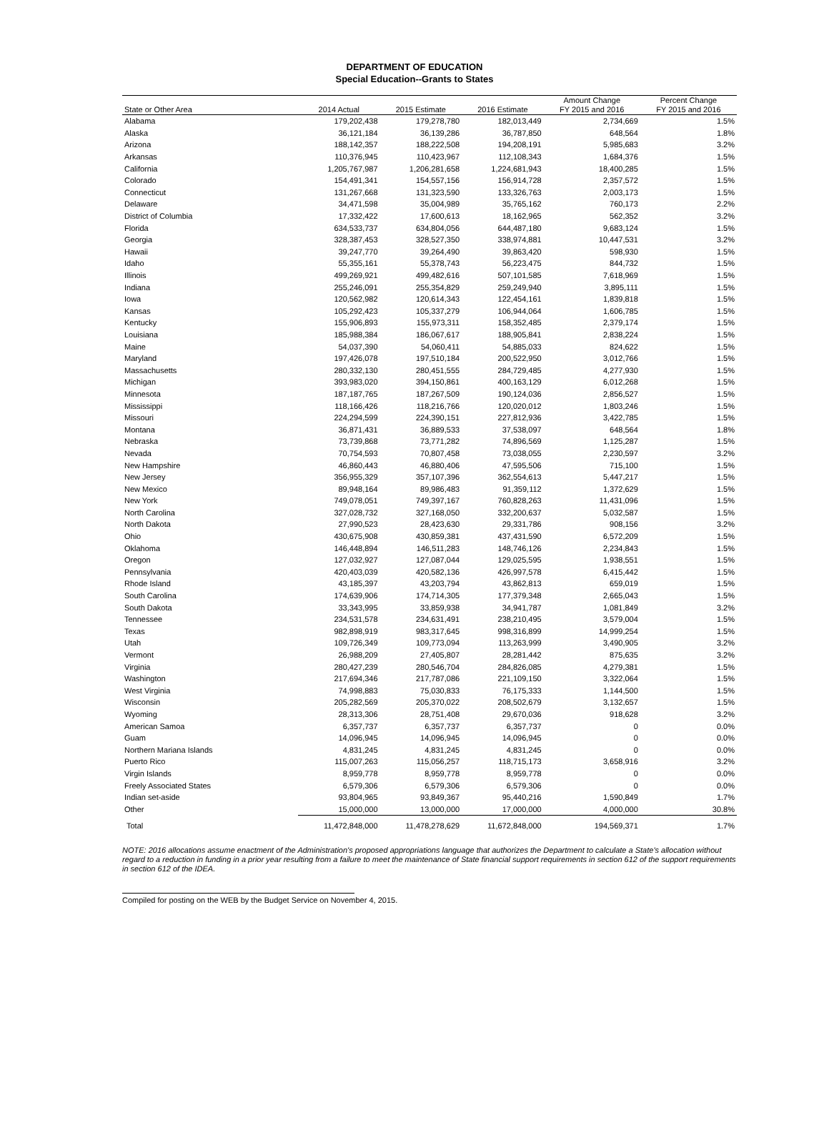DEPARTMENT OF EDUCATION
Special Education--Grants to States
| State or Other Area | 2014 Actual | 2015 Estimate | 2016 Estimate | Amount Change FY 2015 and 2016 | Percent Change FY 2015 and 2016 |
| --- | --- | --- | --- | --- | --- |
| Alabama | 179,202,438 | 179,278,780 | 182,013,449 | 2,734,669 | 1.5% |
| Alaska | 36,121,184 | 36,139,286 | 36,787,850 | 648,564 | 1.8% |
| Arizona | 188,142,357 | 188,222,508 | 194,208,191 | 5,985,683 | 3.2% |
| Arkansas | 110,376,945 | 110,423,967 | 112,108,343 | 1,684,376 | 1.5% |
| California | 1,205,767,987 | 1,206,281,658 | 1,224,681,943 | 18,400,285 | 1.5% |
| Colorado | 154,491,341 | 154,557,156 | 156,914,728 | 2,357,572 | 1.5% |
| Connecticut | 131,267,668 | 131,323,590 | 133,326,763 | 2,003,173 | 1.5% |
| Delaware | 34,471,598 | 35,004,989 | 35,765,162 | 760,173 | 2.2% |
| District of Columbia | 17,332,422 | 17,600,613 | 18,162,965 | 562,352 | 3.2% |
| Florida | 634,533,737 | 634,804,056 | 644,487,180 | 9,683,124 | 1.5% |
| Georgia | 328,387,453 | 328,527,350 | 338,974,881 | 10,447,531 | 3.2% |
| Hawaii | 39,247,770 | 39,264,490 | 39,863,420 | 598,930 | 1.5% |
| Idaho | 55,355,161 | 55,378,743 | 56,223,475 | 844,732 | 1.5% |
| Illinois | 499,269,921 | 499,482,616 | 507,101,585 | 7,618,969 | 1.5% |
| Indiana | 255,246,091 | 255,354,829 | 259,249,940 | 3,895,111 | 1.5% |
| Iowa | 120,562,982 | 120,614,343 | 122,454,161 | 1,839,818 | 1.5% |
| Kansas | 105,292,423 | 105,337,279 | 106,944,064 | 1,606,785 | 1.5% |
| Kentucky | 155,906,893 | 155,973,311 | 158,352,485 | 2,379,174 | 1.5% |
| Louisiana | 185,988,384 | 186,067,617 | 188,905,841 | 2,838,224 | 1.5% |
| Maine | 54,037,390 | 54,060,411 | 54,885,033 | 824,622 | 1.5% |
| Maryland | 197,426,078 | 197,510,184 | 200,522,950 | 3,012,766 | 1.5% |
| Massachusetts | 280,332,130 | 280,451,555 | 284,729,485 | 4,277,930 | 1.5% |
| Michigan | 393,983,020 | 394,150,861 | 400,163,129 | 6,012,268 | 1.5% |
| Minnesota | 187,187,765 | 187,267,509 | 190,124,036 | 2,856,527 | 1.5% |
| Mississippi | 118,166,426 | 118,216,766 | 120,020,012 | 1,803,246 | 1.5% |
| Missouri | 224,294,599 | 224,390,151 | 227,812,936 | 3,422,785 | 1.5% |
| Montana | 36,871,431 | 36,889,533 | 37,538,097 | 648,564 | 1.8% |
| Nebraska | 73,739,868 | 73,771,282 | 74,896,569 | 1,125,287 | 1.5% |
| Nevada | 70,754,593 | 70,807,458 | 73,038,055 | 2,230,597 | 3.2% |
| New Hampshire | 46,860,443 | 46,880,406 | 47,595,506 | 715,100 | 1.5% |
| New Jersey | 356,955,329 | 357,107,396 | 362,554,613 | 5,447,217 | 1.5% |
| New Mexico | 89,948,164 | 89,986,483 | 91,359,112 | 1,372,629 | 1.5% |
| New York | 749,078,051 | 749,397,167 | 760,828,263 | 11,431,096 | 1.5% |
| North Carolina | 327,028,732 | 327,168,050 | 332,200,637 | 5,032,587 | 1.5% |
| North Dakota | 27,990,523 | 28,423,630 | 29,331,786 | 908,156 | 3.2% |
| Ohio | 430,675,908 | 430,859,381 | 437,431,590 | 6,572,209 | 1.5% |
| Oklahoma | 146,448,894 | 146,511,283 | 148,746,126 | 2,234,843 | 1.5% |
| Oregon | 127,032,927 | 127,087,044 | 129,025,595 | 1,938,551 | 1.5% |
| Pennsylvania | 420,403,039 | 420,582,136 | 426,997,578 | 6,415,442 | 1.5% |
| Rhode Island | 43,185,397 | 43,203,794 | 43,862,813 | 659,019 | 1.5% |
| South Carolina | 174,639,906 | 174,714,305 | 177,379,348 | 2,665,043 | 1.5% |
| South Dakota | 33,343,995 | 33,859,938 | 34,941,787 | 1,081,849 | 3.2% |
| Tennessee | 234,531,578 | 234,631,491 | 238,210,495 | 3,579,004 | 1.5% |
| Texas | 982,898,919 | 983,317,645 | 998,316,899 | 14,999,254 | 1.5% |
| Utah | 109,726,349 | 109,773,094 | 113,263,999 | 3,490,905 | 3.2% |
| Vermont | 26,988,209 | 27,405,807 | 28,281,442 | 875,635 | 3.2% |
| Virginia | 280,427,239 | 280,546,704 | 284,826,085 | 4,279,381 | 1.5% |
| Washington | 217,694,346 | 217,787,086 | 221,109,150 | 3,322,064 | 1.5% |
| West Virginia | 74,998,883 | 75,030,833 | 76,175,333 | 1,144,500 | 1.5% |
| Wisconsin | 205,282,569 | 205,370,022 | 208,502,679 | 3,132,657 | 1.5% |
| Wyoming | 28,313,306 | 28,751,408 | 29,670,036 | 918,628 | 3.2% |
| American Samoa | 6,357,737 | 6,357,737 | 6,357,737 | 0 | 0.0% |
| Guam | 14,096,945 | 14,096,945 | 14,096,945 | 0 | 0.0% |
| Northern Mariana Islands | 4,831,245 | 4,831,245 | 4,831,245 | 0 | 0.0% |
| Puerto Rico | 115,007,263 | 115,056,257 | 118,715,173 | 3,658,916 | 3.2% |
| Virgin Islands | 8,959,778 | 8,959,778 | 8,959,778 | 0 | 0.0% |
| Freely Associated States | 6,579,306 | 6,579,306 | 6,579,306 | 0 | 0.0% |
| Indian set-aside | 93,804,965 | 93,849,367 | 95,440,216 | 1,590,849 | 1.7% |
| Other | 15,000,000 | 13,000,000 | 17,000,000 | 4,000,000 | 30.8% |
| Total | 11,472,848,000 | 11,478,278,629 | 11,672,848,000 | 194,569,371 | 1.7% |
NOTE: 2016 allocations assume enactment of the Administration's proposed appropriations language that authorizes the Department to calculate a State's allocation without regard to a reduction in funding in a prior year resulting from a failure to meet the maintenance of State financial support requirements in section 612 of the support requirements in section 612 of the IDEA.
Compiled for posting on the WEB by the Budget Service on November 4, 2015.